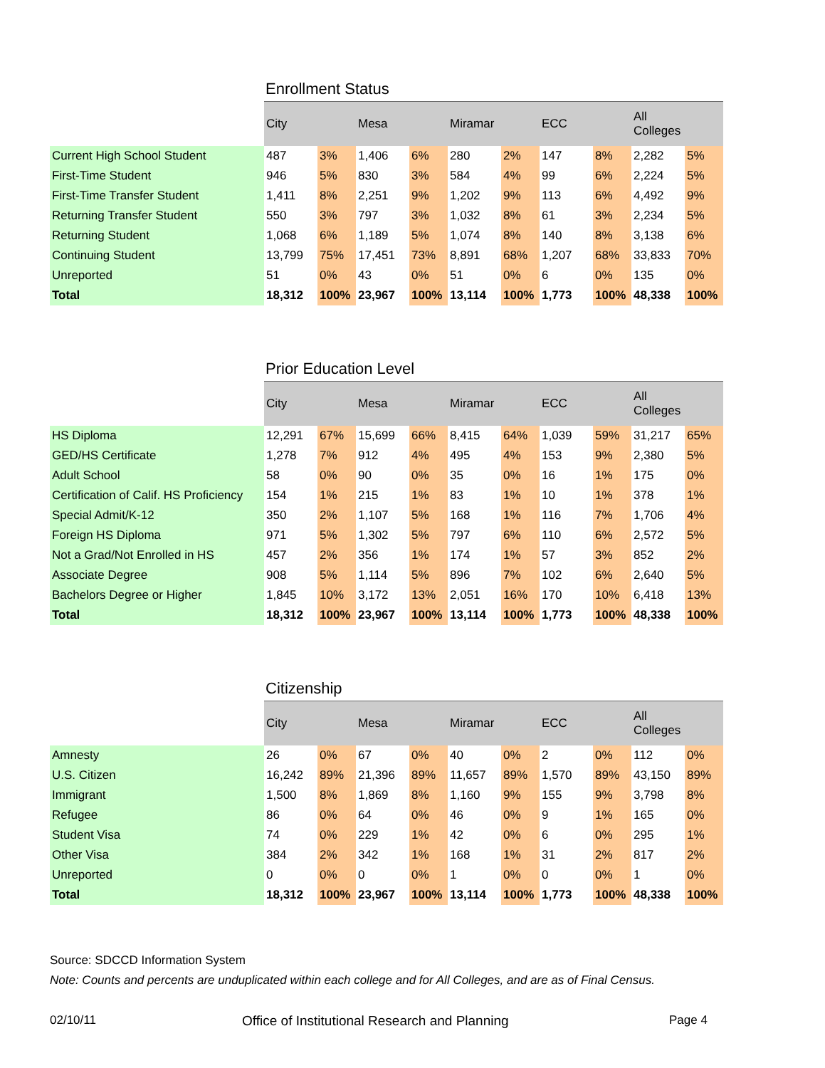Enrollment Status
| | City | | Mesa | | Miramar | | ECC | | All Colleges | |
| --- | --- | --- | --- | --- | --- | --- | --- | --- | --- | --- |
| Current High School Student | 487 | 3% | 1,406 | 6% | 280 | 2% | 147 | 8% | 2,282 | 5% |
| First-Time Student | 946 | 5% | 830 | 3% | 584 | 4% | 99 | 6% | 2,224 | 5% |
| First-Time Transfer Student | 1,411 | 8% | 2,251 | 9% | 1,202 | 9% | 113 | 6% | 4,492 | 9% |
| Returning Transfer Student | 550 | 3% | 797 | 3% | 1,032 | 8% | 61 | 3% | 2,234 | 5% |
| Returning Student | 1,068 | 6% | 1,189 | 5% | 1,074 | 8% | 140 | 8% | 3,138 | 6% |
| Continuing Student | 13,799 | 75% | 17,451 | 73% | 8,891 | 68% | 1,207 | 68% | 33,833 | 70% |
| Unreported | 51 | 0% | 43 | 0% | 51 | 0% | 6 | 0% | 135 | 0% |
| Total | 18,312 | 100% | 23,967 | 100% | 13,114 | 100% | 1,773 | 100% | 48,338 | 100% |
Prior Education Level
| | City | | Mesa | | Miramar | | ECC | | All Colleges | |
| --- | --- | --- | --- | --- | --- | --- | --- | --- | --- | --- |
| HS Diploma | 12,291 | 67% | 15,699 | 66% | 8,415 | 64% | 1,039 | 59% | 31,217 | 65% |
| GED/HS Certificate | 1,278 | 7% | 912 | 4% | 495 | 4% | 153 | 9% | 2,380 | 5% |
| Adult School | 58 | 0% | 90 | 0% | 35 | 0% | 16 | 1% | 175 | 0% |
| Certification of Calif. HS Proficiency | 154 | 1% | 215 | 1% | 83 | 1% | 10 | 1% | 378 | 1% |
| Special Admit/K-12 | 350 | 2% | 1,107 | 5% | 168 | 1% | 116 | 7% | 1,706 | 4% |
| Foreign HS Diploma | 971 | 5% | 1,302 | 5% | 797 | 6% | 110 | 6% | 2,572 | 5% |
| Not a Grad/Not Enrolled in HS | 457 | 2% | 356 | 1% | 174 | 1% | 57 | 3% | 852 | 2% |
| Associate Degree | 908 | 5% | 1,114 | 5% | 896 | 7% | 102 | 6% | 2,640 | 5% |
| Bachelors Degree or Higher | 1,845 | 10% | 3,172 | 13% | 2,051 | 16% | 170 | 10% | 6,418 | 13% |
| Total | 18,312 | 100% | 23,967 | 100% | 13,114 | 100% | 1,773 | 100% | 48,338 | 100% |
Citizenship
| | City | | Mesa | | Miramar | | ECC | | All Colleges | |
| --- | --- | --- | --- | --- | --- | --- | --- | --- | --- | --- |
| Amnesty | 26 | 0% | 67 | 0% | 40 | 0% | 2 | 0% | 112 | 0% |
| U.S. Citizen | 16,242 | 89% | 21,396 | 89% | 11,657 | 89% | 1,570 | 89% | 43,150 | 89% |
| Immigrant | 1,500 | 8% | 1,869 | 8% | 1,160 | 9% | 155 | 9% | 3,798 | 8% |
| Refugee | 86 | 0% | 64 | 0% | 46 | 0% | 9 | 1% | 165 | 0% |
| Student Visa | 74 | 0% | 229 | 1% | 42 | 0% | 6 | 0% | 295 | 1% |
| Other Visa | 384 | 2% | 342 | 1% | 168 | 1% | 31 | 2% | 817 | 2% |
| Unreported | 0 | 0% | 0 | 0% | 1 | 0% | 0 | 0% | 1 | 0% |
| Total | 18,312 | 100% | 23,967 | 100% | 13,114 | 100% | 1,773 | 100% | 48,338 | 100% |
Source: SDCCD Information System
Note: Counts and percents are unduplicated within each college and for All Colleges, and are as of Final Census.
02/10/11 Office of Institutional Research and Planning Page 4